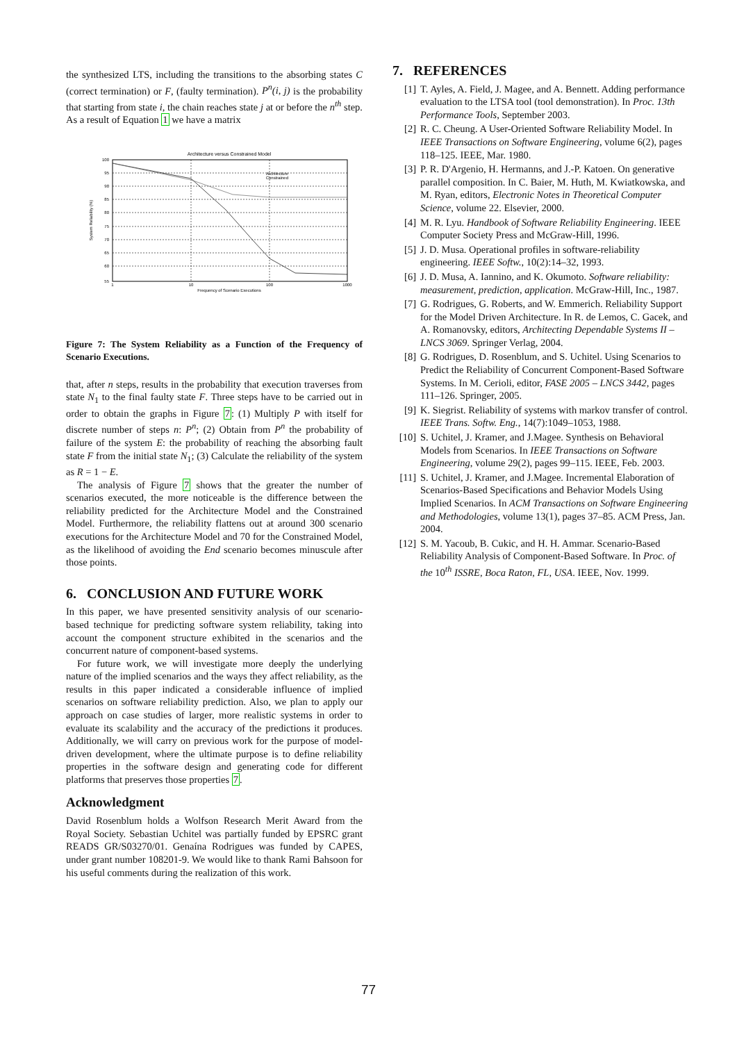the synthesized LTS, including the transitions to the absorbing states C (correct termination) or F, (faulty termination). P<sup>n</sup>(i, j) is the probability that starting from state i, the chain reaches state j at or before the n<sup>th</sup> step. As a result of Equation 1 we have a matrix
Architecture versus Constrained Model
100
95
90
85
80
75
70
65
60
55
1
10
100
1000
Frequency of Scenario Executions
System Reliability (%)
Architecture
Constrained
Figure 7: The System Reliability as a Function of the Frequency of Scenario Executions.
that, after n steps, results in the probability that execution traverses from state N<sub>1</sub> to the final faulty state F. Three steps have to be carried out in order to obtain the graphs in Figure 7: (1) Multiply P with itself for discrete number of steps n: P<sup>n</sup>; (2) Obtain from P<sup>n</sup> the probability of failure of the system E: the probability of reaching the absorbing fault state F from the initial state N<sub>1</sub>; (3) Calculate the reliability of the system as R = 1 − E.
The analysis of Figure 7 shows that the greater the number of scenarios executed, the more noticeable is the difference between the reliability predicted for the Architecture Model and the Constrained Model. Furthermore, the reliability flattens out at around 300 scenario executions for the Architecture Model and 70 for the Constrained Model, as the likelihood of avoiding the End scenario becomes minuscule after those points.
6. CONCLUSION AND FUTURE WORK
In this paper, we have presented sensitivity analysis of our scenario-based technique for predicting software system reliability, taking into account the component structure exhibited in the scenarios and the concurrent nature of component-based systems.
For future work, we will investigate more deeply the underlying nature of the implied scenarios and the ways they affect reliability, as the results in this paper indicated a considerable influence of implied scenarios on software reliability prediction. Also, we plan to apply our approach on case studies of larger, more realistic systems in order to evaluate its scalability and the accuracy of the predictions it produces. Additionally, we will carry on previous work for the purpose of model-driven development, where the ultimate purpose is to define reliability properties in the software design and generating code for different platforms that preserves those properties 7.
Acknowledgment
David Rosenblum holds a Wolfson Research Merit Award from the Royal Society. Sebastian Uchitel was partially funded by EPSRC grant READS GR/S03270/01. Genaína Rodrigues was funded by CAPES, under grant number 108201-9. We would like to thank Rami Bahsoon for his useful comments during the realization of this work.
7. REFERENCES
[1] T. Ayles, A. Field, J. Magee, and A. Bennett. Adding performance evaluation to the LTSA tool (tool demonstration). In Proc. 13th Performance Tools, September 2003.
[2] R. C. Cheung. A User-Oriented Software Reliability Model. In IEEE Transactions on Software Engineering, volume 6(2), pages 118–125. IEEE, Mar. 1980.
[3] P. R. D'Argenio, H. Hermanns, and J.-P. Katoen. On generative parallel composition. In C. Baier, M. Huth, M. Kwiatkowska, and M. Ryan, editors, Electronic Notes in Theoretical Computer Science, volume 22. Elsevier, 2000.
[4] M. R. Lyu. Handbook of Software Reliability Engineering. IEEE Computer Society Press and McGraw-Hill, 1996.
[5] J. D. Musa. Operational profiles in software-reliability engineering. IEEE Softw., 10(2):14–32, 1993.
[6] J. D. Musa, A. Iannino, and K. Okumoto. Software reliability: measurement, prediction, application. McGraw-Hill, Inc., 1987.
[7] G. Rodrigues, G. Roberts, and W. Emmerich. Reliability Support for the Model Driven Architecture. In R. de Lemos, C. Gacek, and A. Romanovsky, editors, Architecting Dependable Systems II –LNCS 3069. Springer Verlag, 2004.
[8] G. Rodrigues, D. Rosenblum, and S. Uchitel. Using Scenarios to Predict the Reliability of Concurrent Component-Based Software Systems. In M. Cerioli, editor, FASE 2005 – LNCS 3442, pages 111–126. Springer, 2005.
[9] K. Siegrist. Reliability of systems with markov transfer of control. IEEE Trans. Softw. Eng., 14(7):1049–1053, 1988.
[10] S. Uchitel, J. Kramer, and J.Magee. Synthesis on Behavioral Models from Scenarios. In IEEE Transactions on Software Engineering, volume 29(2), pages 99–115. IEEE, Feb. 2003.
[11] S. Uchitel, J. Kramer, and J.Magee. Incremental Elaboration of Scenarios-Based Specifications and Behavior Models Using Implied Scenarios. In ACM Transactions on Software Engineering and Methodologies, volume 13(1), pages 37–85. ACM Press, Jan. 2004.
[12] S. M. Yacoub, B. Cukic, and H. H. Ammar. Scenario-Based Reliability Analysis of Component-Based Software. In Proc. of the 10<sup>th</sup> ISSRE, Boca Raton, FL, USA. IEEE, Nov. 1999.
77